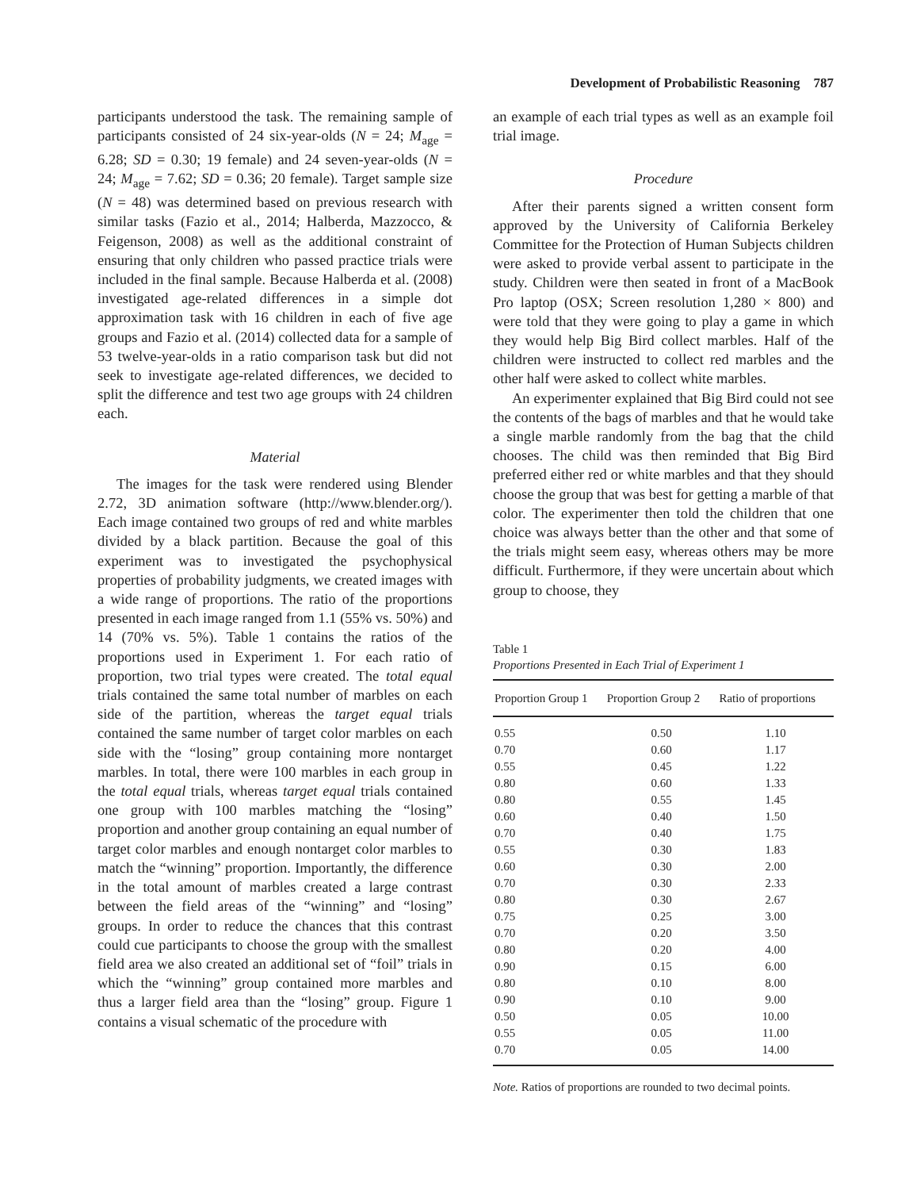Development of Probabilistic Reasoning 787
participants understood the task. The remaining sample of participants consisted of 24 six-year-olds (N = 24; M<sub>age</sub> = 6.28; SD = 0.30; 19 female) and 24 seven-year-olds (N = 24; M<sub>age</sub> = 7.62; SD = 0.36; 20 female). Target sample size (N = 48) was determined based on previous research with similar tasks (Fazio et al., 2014; Halberda, Mazzocco, & Feigenson, 2008) as well as the additional constraint of ensuring that only children who passed practice trials were included in the final sample. Because Halberda et al. (2008) investigated age-related differences in a simple dot approximation task with 16 children in each of five age groups and Fazio et al. (2014) collected data for a sample of 53 twelve-year-olds in a ratio comparison task but did not seek to investigate age-related differences, we decided to split the difference and test two age groups with 24 children each.
Material
The images for the task were rendered using Blender 2.72, 3D animation software (http://www.blender.org/). Each image contained two groups of red and white marbles divided by a black partition. Because the goal of this experiment was to investigated the psychophysical properties of probability judgments, we created images with a wide range of proportions. The ratio of the proportions presented in each image ranged from 1.1 (55% vs. 50%) and 14 (70% vs. 5%). Table 1 contains the ratios of the proportions used in Experiment 1. For each ratio of proportion, two trial types were created. The total equal trials contained the same total number of marbles on each side of the partition, whereas the target equal trials contained the same number of target color marbles on each side with the “losing” group containing more nontarget marbles. In total, there were 100 marbles in each group in the total equal trials, whereas target equal trials contained one group with 100 marbles matching the “losing” proportion and another group containing an equal number of target color marbles and enough nontarget color marbles to match the “winning” proportion. Importantly, the difference in the total amount of marbles created a large contrast between the field areas of the “winning” and “losing” groups. In order to reduce the chances that this contrast could cue participants to choose the group with the smallest field area we also created an additional set of “foil” trials in which the “winning” group contained more marbles and thus a larger field area than the “losing” group. Figure 1 contains a visual schematic of the procedure with
an example of each trial types as well as an example foil trial image.
Procedure
After their parents signed a written consent form approved by the University of California Berkeley Committee for the Protection of Human Subjects children were asked to provide verbal assent to participate in the study. Children were then seated in front of a MacBook Pro laptop (OSX; Screen resolution 1,280 × 800) and were told that they were going to play a game in which they would help Big Bird collect marbles. Half of the children were instructed to collect red marbles and the other half were asked to collect white marbles.
An experimenter explained that Big Bird could not see the contents of the bags of marbles and that he would take a single marble randomly from the bag that the child chooses. The child was then reminded that Big Bird preferred either red or white marbles and that they should choose the group that was best for getting a marble of that color. The experimenter then told the children that one choice was always better than the other and that some of the trials might seem easy, whereas others may be more difficult. Furthermore, if they were uncertain about which group to choose, they
Table 1
Proportions Presented in Each Trial of Experiment 1
| Proportion Group 1 | Proportion Group 2 | Ratio of proportions |
| --- | --- | --- |
| 0.55 | 0.50 | 1.10 |
| 0.70 | 0.60 | 1.17 |
| 0.55 | 0.45 | 1.22 |
| 0.80 | 0.60 | 1.33 |
| 0.80 | 0.55 | 1.45 |
| 0.60 | 0.40 | 1.50 |
| 0.70 | 0.40 | 1.75 |
| 0.55 | 0.30 | 1.83 |
| 0.60 | 0.30 | 2.00 |
| 0.70 | 0.30 | 2.33 |
| 0.80 | 0.30 | 2.67 |
| 0.75 | 0.25 | 3.00 |
| 0.70 | 0.20 | 3.50 |
| 0.80 | 0.20 | 4.00 |
| 0.90 | 0.15 | 6.00 |
| 0.80 | 0.10 | 8.00 |
| 0.90 | 0.10 | 9.00 |
| 0.50 | 0.05 | 10.00 |
| 0.55 | 0.05 | 11.00 |
| 0.70 | 0.05 | 14.00 |
Note. Ratios of proportions are rounded to two decimal points.